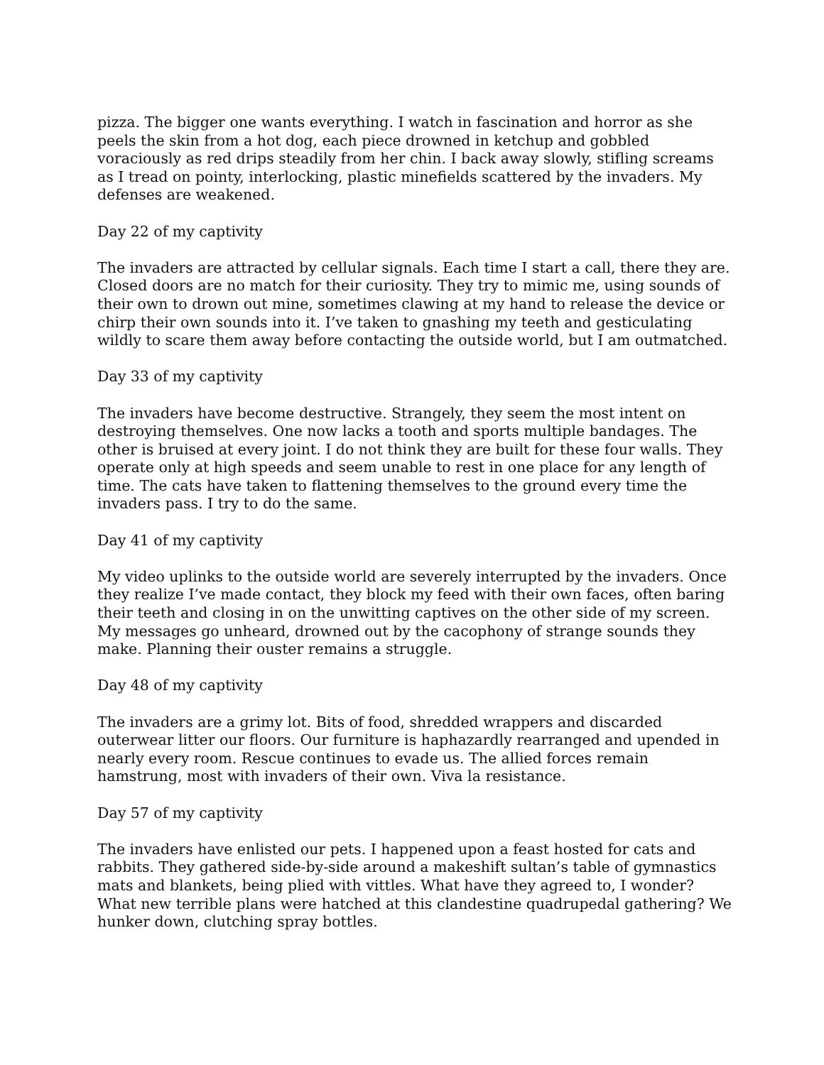pizza. The bigger one wants everything. I watch in fascination and horror as she peels the skin from a hot dog, each piece drowned in ketchup and gobbled voraciously as red drips steadily from her chin. I back away slowly, stifling screams as I tread on pointy, interlocking, plastic minefields scattered by the invaders. My defenses are weakened.
Day 22 of my captivity
The invaders are attracted by cellular signals. Each time I start a call, there they are. Closed doors are no match for their curiosity. They try to mimic me, using sounds of their own to drown out mine, sometimes clawing at my hand to release the device or chirp their own sounds into it. I’ve taken to gnashing my teeth and gesticulating wildly to scare them away before contacting the outside world, but I am outmatched.
Day 33 of my captivity
The invaders have become destructive. Strangely, they seem the most intent on destroying themselves. One now lacks a tooth and sports multiple bandages. The other is bruised at every joint. I do not think they are built for these four walls. They operate only at high speeds and seem unable to rest in one place for any length of time. The cats have taken to flattening themselves to the ground every time the invaders pass. I try to do the same.
Day 41 of my captivity
My video uplinks to the outside world are severely interrupted by the invaders. Once they realize I’ve made contact, they block my feed with their own faces, often baring their teeth and closing in on the unwitting captives on the other side of my screen. My messages go unheard, drowned out by the cacophony of strange sounds they make. Planning their ouster remains a struggle.
Day 48 of my captivity
The invaders are a grimy lot. Bits of food, shredded wrappers and discarded outerwear litter our floors. Our furniture is haphazardly rearranged and upended in nearly every room. Rescue continues to evade us. The allied forces remain hamstrung, most with invaders of their own. Viva la resistance.
Day 57 of my captivity
The invaders have enlisted our pets. I happened upon a feast hosted for cats and rabbits. They gathered side-by-side around a makeshift sultan’s table of gymnastics mats and blankets, being plied with vittles. What have they agreed to, I wonder? What new terrible plans were hatched at this clandestine quadrupedal gathering? We hunker down, clutching spray bottles.